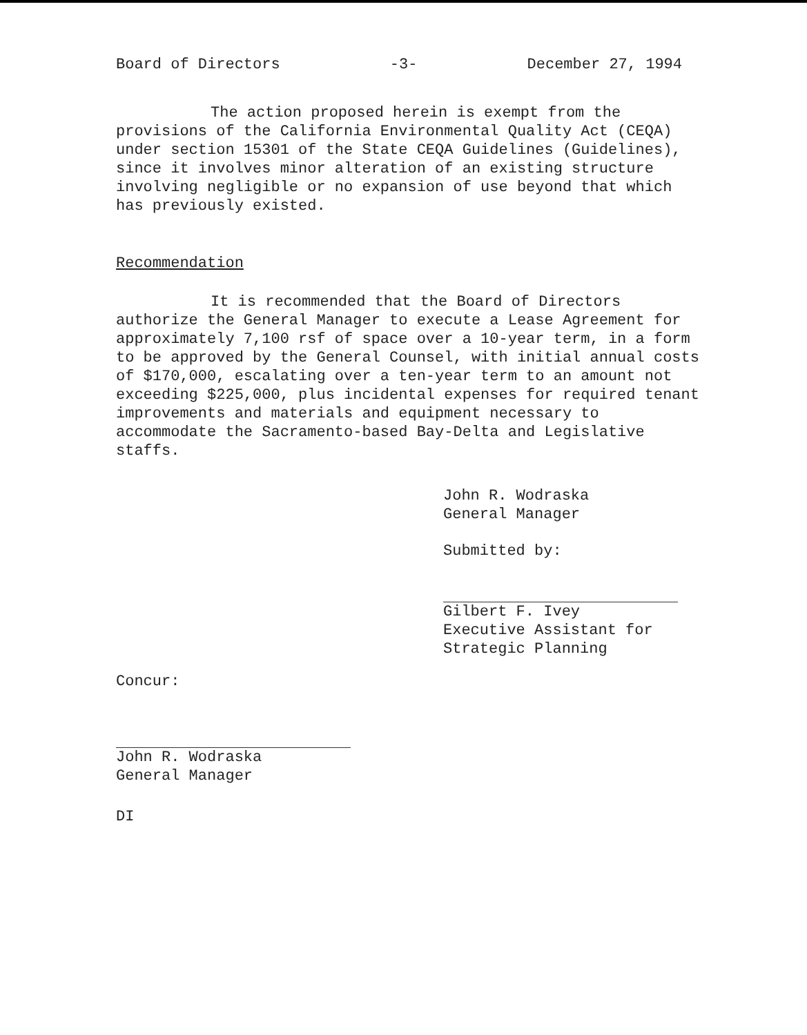Board of Directors -3- December 27, 1994
The action proposed herein is exempt from the provisions of the California Environmental Quality Act (CEQA) under section 15301 of the State CEQA Guidelines (Guidelines), since it involves minor alteration of an existing structure involving negligible or no expansion of use beyond that which has previously existed.
Recommendation
It is recommended that the Board of Directors authorize the General Manager to execute a Lease Agreement for approximately 7,100 rsf of space over a 10-year term, in a form to be approved by the General Counsel, with initial annual costs of $170,000, escalating over a ten-year term to an amount not exceeding $225,000, plus incidental expenses for required tenant improvements and materials and equipment necessary to accommodate the Sacramento-based Bay-Delta and Legislative staffs.
John R. Wodraska
General Manager
Submitted by:
Gilbert F. Ivey
Executive Assistant for
Strategic Planning
Concur:
John R. Wodraska
General Manager
DI